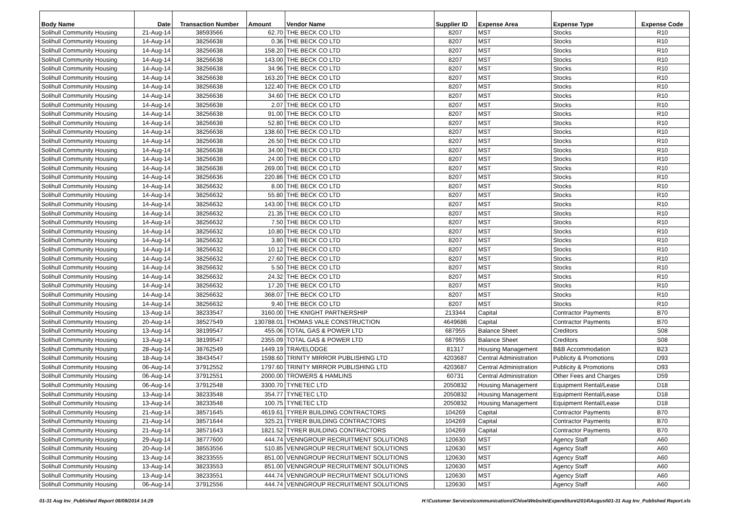| Body Name | Date | Transaction Number | Amount | Vendor Name | Supplier ID | Expense Area | Expense Type | Expense Code |
| --- | --- | --- | --- | --- | --- | --- | --- | --- |
| Solihull Community Housing | 21-Aug-14 | 38593566 | 62.70 | THE BECK CO LTD | 8207 | MST | Stocks | R10 |
| Solihull Community Housing | 14-Aug-14 | 38256638 | 0.36 | THE BECK CO LTD | 8207 | MST | Stocks | R10 |
| Solihull Community Housing | 14-Aug-14 | 38256638 | 158.20 | THE BECK CO LTD | 8207 | MST | Stocks | R10 |
| Solihull Community Housing | 14-Aug-14 | 38256638 | 143.00 | THE BECK CO LTD | 8207 | MST | Stocks | R10 |
| Solihull Community Housing | 14-Aug-14 | 38256638 | 34.96 | THE BECK CO LTD | 8207 | MST | Stocks | R10 |
| Solihull Community Housing | 14-Aug-14 | 38256638 | 163.20 | THE BECK CO LTD | 8207 | MST | Stocks | R10 |
| Solihull Community Housing | 14-Aug-14 | 38256638 | 122.40 | THE BECK CO LTD | 8207 | MST | Stocks | R10 |
| Solihull Community Housing | 14-Aug-14 | 38256638 | 34.60 | THE BECK CO LTD | 8207 | MST | Stocks | R10 |
| Solihull Community Housing | 14-Aug-14 | 38256638 | 2.07 | THE BECK CO LTD | 8207 | MST | Stocks | R10 |
| Solihull Community Housing | 14-Aug-14 | 38256638 | 91.00 | THE BECK CO LTD | 8207 | MST | Stocks | R10 |
| Solihull Community Housing | 14-Aug-14 | 38256638 | 52.80 | THE BECK CO LTD | 8207 | MST | Stocks | R10 |
| Solihull Community Housing | 14-Aug-14 | 38256638 | 138.60 | THE BECK CO LTD | 8207 | MST | Stocks | R10 |
| Solihull Community Housing | 14-Aug-14 | 38256638 | 26.50 | THE BECK CO LTD | 8207 | MST | Stocks | R10 |
| Solihull Community Housing | 14-Aug-14 | 38256638 | 34.00 | THE BECK CO LTD | 8207 | MST | Stocks | R10 |
| Solihull Community Housing | 14-Aug-14 | 38256638 | 24.00 | THE BECK CO LTD | 8207 | MST | Stocks | R10 |
| Solihull Community Housing | 14-Aug-14 | 38256638 | 269.00 | THE BECK CO LTD | 8207 | MST | Stocks | R10 |
| Solihull Community Housing | 14-Aug-14 | 38256636 | 220.86 | THE BECK CO LTD | 8207 | MST | Stocks | R10 |
| Solihull Community Housing | 14-Aug-14 | 38256632 | 8.00 | THE BECK CO LTD | 8207 | MST | Stocks | R10 |
| Solihull Community Housing | 14-Aug-14 | 38256632 | 55.80 | THE BECK CO LTD | 8207 | MST | Stocks | R10 |
| Solihull Community Housing | 14-Aug-14 | 38256632 | 143.00 | THE BECK CO LTD | 8207 | MST | Stocks | R10 |
| Solihull Community Housing | 14-Aug-14 | 38256632 | 21.35 | THE BECK CO LTD | 8207 | MST | Stocks | R10 |
| Solihull Community Housing | 14-Aug-14 | 38256632 | 7.50 | THE BECK CO LTD | 8207 | MST | Stocks | R10 |
| Solihull Community Housing | 14-Aug-14 | 38256632 | 10.80 | THE BECK CO LTD | 8207 | MST | Stocks | R10 |
| Solihull Community Housing | 14-Aug-14 | 38256632 | 3.80 | THE BECK CO LTD | 8207 | MST | Stocks | R10 |
| Solihull Community Housing | 14-Aug-14 | 38256632 | 10.12 | THE BECK CO LTD | 8207 | MST | Stocks | R10 |
| Solihull Community Housing | 14-Aug-14 | 38256632 | 27.60 | THE BECK CO LTD | 8207 | MST | Stocks | R10 |
| Solihull Community Housing | 14-Aug-14 | 38256632 | 5.50 | THE BECK CO LTD | 8207 | MST | Stocks | R10 |
| Solihull Community Housing | 14-Aug-14 | 38256632 | 24.32 | THE BECK CO LTD | 8207 | MST | Stocks | R10 |
| Solihull Community Housing | 14-Aug-14 | 38256632 | 17.20 | THE BECK CO LTD | 8207 | MST | Stocks | R10 |
| Solihull Community Housing | 14-Aug-14 | 38256632 | 368.07 | THE BECK CO LTD | 8207 | MST | Stocks | R10 |
| Solihull Community Housing | 14-Aug-14 | 38256632 | 9.40 | THE BECK CO LTD | 8207 | MST | Stocks | R10 |
| Solihull Community Housing | 13-Aug-14 | 38233547 | 3160.00 | THE KNIGHT PARTNERSHIP | 213344 | Capital | Contractor Payments | B70 |
| Solihull Community Housing | 20-Aug-14 | 38527549 | 130788.01 | THOMAS VALE CONSTRUCTION | 4649686 | Capital | Contractor Payments | B70 |
| Solihull Community Housing | 13-Aug-14 | 38199547 | 455.06 | TOTAL GAS & POWER LTD | 687955 | Balance Sheet | Creditors | S08 |
| Solihull Community Housing | 13-Aug-14 | 38199547 | 2355.09 | TOTAL GAS & POWER LTD | 687955 | Balance Sheet | Creditors | S08 |
| Solihull Community Housing | 28-Aug-14 | 38762549 | 1449.19 | TRAVELODGE | 81317 | Housing Management | B&B Accommodation | B23 |
| Solihull Community Housing | 18-Aug-14 | 38434547 | 1598.60 | TRINITY MIRROR PUBLISHING LTD | 4203687 | Central Administration | Publicity & Promotions | D93 |
| Solihull Community Housing | 06-Aug-14 | 37912552 | 1797.60 | TRINITY MIRROR PUBLISHING LTD | 4203687 | Central Administration | Publicity & Promotions | D93 |
| Solihull Community Housing | 06-Aug-14 | 37912551 | 2000.00 | TROWERS & HAMLINS | 60731 | Central Administration | Other Fees and Charges | D59 |
| Solihull Community Housing | 06-Aug-14 | 37912548 | 3300.70 | TYNETEC LTD | 2050832 | Housing Management | Equipment Rental/Lease | D18 |
| Solihull Community Housing | 13-Aug-14 | 38233548 | 354.77 | TYNETEC LTD | 2050832 | Housing Management | Equipment Rental/Lease | D18 |
| Solihull Community Housing | 13-Aug-14 | 38233548 | 100.75 | TYNETEC LTD | 2050832 | Housing Management | Equipment Rental/Lease | D18 |
| Solihull Community Housing | 21-Aug-14 | 38571645 | 4619.61 | TYRER BUILDING CONTRACTORS | 104269 | Capital | Contractor Payments | B70 |
| Solihull Community Housing | 21-Aug-14 | 38571644 | 325.21 | TYRER BUILDING CONTRACTORS | 104269 | Capital | Contractor Payments | B70 |
| Solihull Community Housing | 21-Aug-14 | 38571643 | 1821.52 | TYRER BUILDING CONTRACTORS | 104269 | Capital | Contractor Payments | B70 |
| Solihull Community Housing | 29-Aug-14 | 38777600 | 444.74 | VENNGROUP RECRUITMENT SOLUTIONS | 120630 | MST | Agency Staff | A60 |
| Solihull Community Housing | 20-Aug-14 | 38553556 | 510.85 | VENNGROUP RECRUITMENT SOLUTIONS | 120630 | MST | Agency Staff | A60 |
| Solihull Community Housing | 13-Aug-14 | 38233555 | 851.00 | VENNGROUP RECRUITMENT SOLUTIONS | 120630 | MST | Agency Staff | A60 |
| Solihull Community Housing | 13-Aug-14 | 38233553 | 851.00 | VENNGROUP RECRUITMENT SOLUTIONS | 120630 | MST | Agency Staff | A60 |
| Solihull Community Housing | 13-Aug-14 | 38233551 | 444.74 | VENNGROUP RECRUITMENT SOLUTIONS | 120630 | MST | Agency Staff | A60 |
| Solihull Community Housing | 06-Aug-14 | 37912556 | 444.74 | VENNGROUP RECRUITMENT SOLUTIONS | 120630 | MST | Agency Staff | A60 |
01-31 Aug Inv_Published Report 08/09/2014 14:29 H:\Customer Services\communications\Chloe\Website\Expenditure\2014\August\01-31 Aug Inv_Published Report.xls